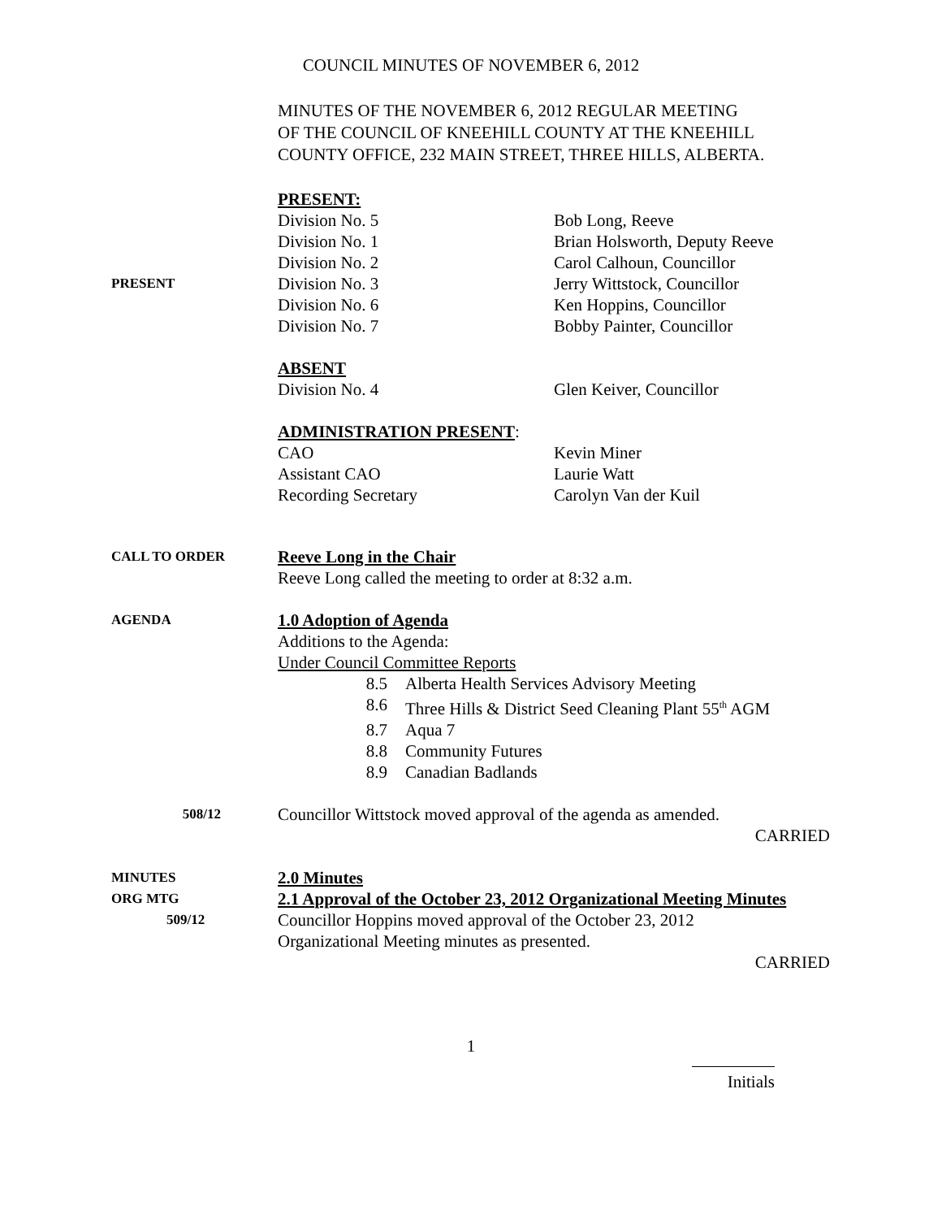COUNCIL MINUTES OF NOVEMBER 6, 2012
MINUTES OF THE NOVEMBER 6, 2012 REGULAR MEETING
OF THE COUNCIL OF KNEEHILL COUNTY AT THE KNEEHILL
COUNTY OFFICE, 232 MAIN STREET, THREE HILLS, ALBERTA.
PRESENT:
Division No. 5 Bob Long, Reeve
Division No. 1 Brian Holsworth, Deputy Reeve
Division No. 2 Carol Calhoun, Councillor
PRESENT
Division No. 3 Jerry Wittstock, Councillor
Division No. 6 Ken Hoppins, Councillor
Division No. 7 Bobby Painter, Councillor
ABSENT
Division No. 4 Glen Keiver, Councillor
ADMINISTRATION PRESENT:
CAO Kevin Miner
Assistant CAO Laurie Watt
Recording Secretary Carolyn Van der Kuil
CALL TO ORDER
Reeve Long in the Chair
Reeve Long called the meeting to order at 8:32 a.m.
AGENDA
1.0 Adoption of Agenda
Additions to the Agenda:
Under Council Committee Reports
8.5 Alberta Health Services Advisory Meeting
8.6 Three Hills & District Seed Cleaning Plant 55<sup>th</sup> AGM
8.7 Aqua 7
8.8 Community Futures
8.9 Canadian Badlands
508/12
Councillor Wittstock moved approval of the agenda as amended.
CARRIED
MINUTES
ORG MTG
509/12
2.0 Minutes
2.1 Approval of the October 23, 2012 Organizational Meeting Minutes
Councillor Hoppins moved approval of the October 23, 2012
Organizational Meeting minutes as presented.
CARRIED
1
Initials